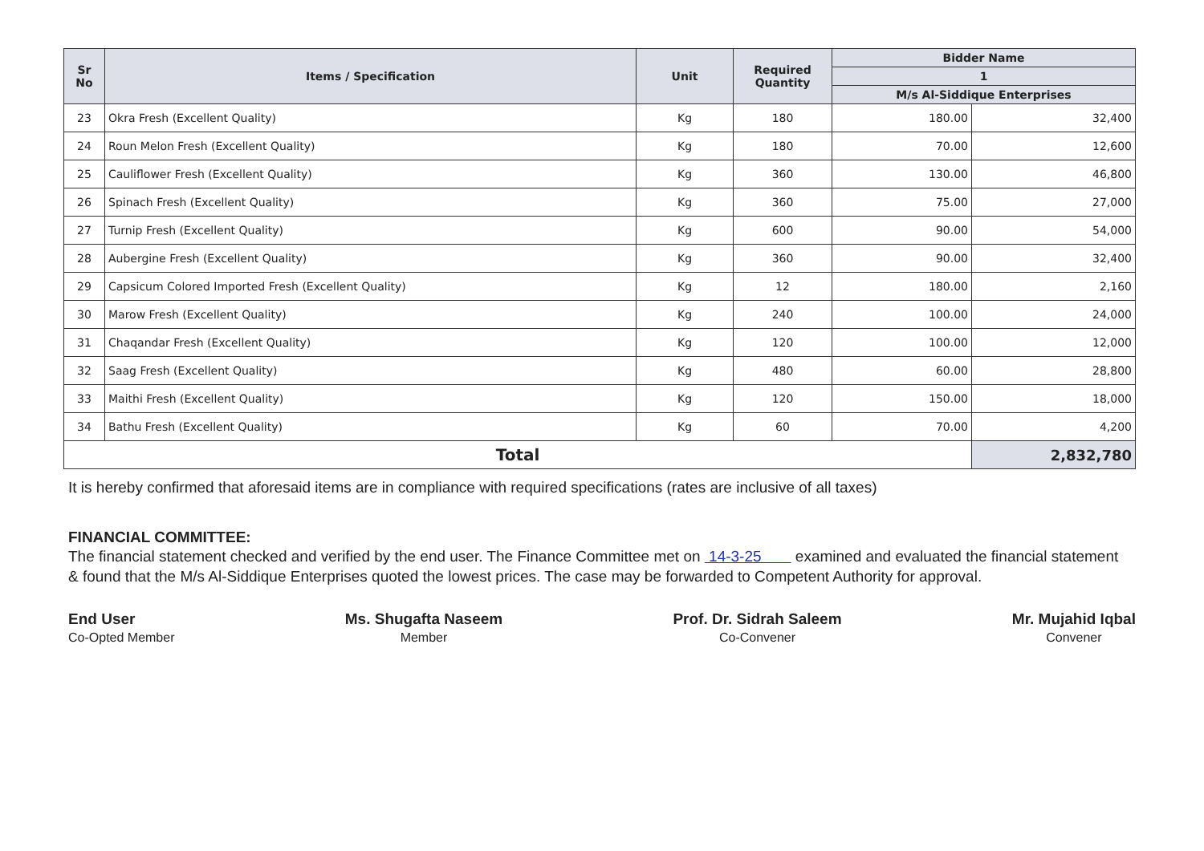| Sr No | Items / Specification | Unit | Required Quantity | Bidder Name | |
| --- | --- | --- | --- | --- | --- |
| | | | | 1 | |
| | | | | M/s Al-Siddique Enterprises | |
| 23 | Okra Fresh (Excellent Quality) | Kg | 180 | 180.00 | 32,400 |
| 24 | Roun Melon Fresh (Excellent Quality) | Kg | 180 | 70.00 | 12,600 |
| 25 | Cauliflower Fresh (Excellent Quality) | Kg | 360 | 130.00 | 46,800 |
| 26 | Spinach Fresh (Excellent Quality) | Kg | 360 | 75.00 | 27,000 |
| 27 | Turnip Fresh (Excellent Quality) | Kg | 600 | 90.00 | 54,000 |
| 28 | Aubergine Fresh (Excellent Quality) | Kg | 360 | 90.00 | 32,400 |
| 29 | Capsicum Colored Imported Fresh (Excellent Quality) | Kg | 12 | 180.00 | 2,160 |
| 30 | Marow Fresh (Excellent Quality) | Kg | 240 | 100.00 | 24,000 |
| 31 | Chaqandar Fresh (Excellent Quality) | Kg | 120 | 100.00 | 12,000 |
| 32 | Saag Fresh (Excellent Quality) | Kg | 480 | 60.00 | 28,800 |
| 33 | Maithi Fresh (Excellent Quality) | Kg | 120 | 150.00 | 18,000 |
| 34 | Bathu Fresh (Excellent Quality) | Kg | 60 | 70.00 | 4,200 |
| Total | | | | | 2,832,780 |
It is hereby confirmed that aforesaid items are in compliance with required specifications (rates are inclusive of all taxes)
FINANCIAL COMMITTEE:
The financial statement checked and verified by the end user. The Finance Committee met on 14-3-25 examined and evaluated the financial statement & found that the M/s Al-Siddique Enterprises quoted the lowest prices. The case may be forwarded to Competent Authority for approval.
End User
Co-Opted Member
Ms. Shugafta Naseem
Member
Prof. Dr. Sidrah Saleem
Co-Convener
Mr. Mujahid Iqbal
Convener